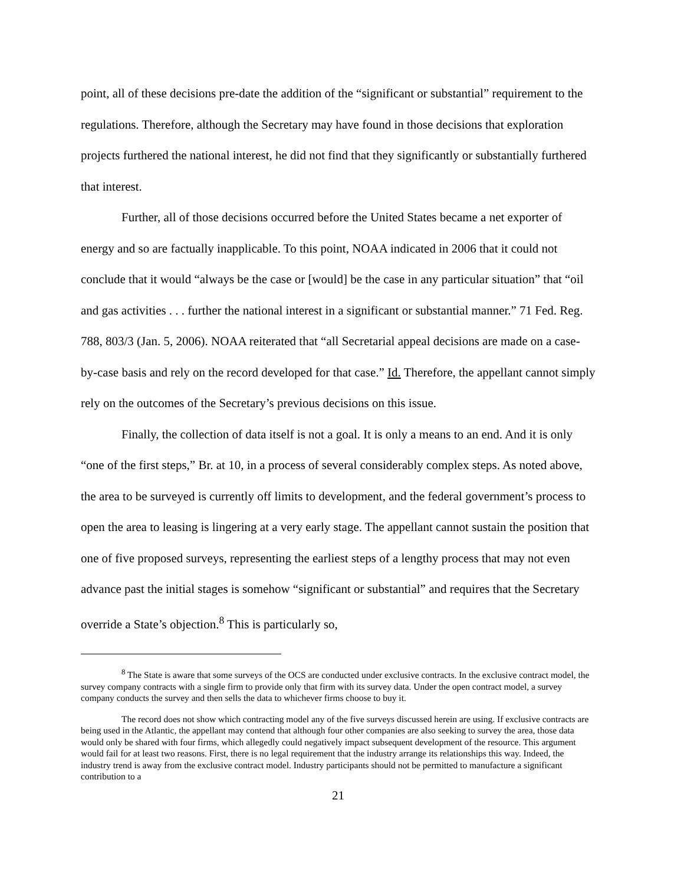point, all of these decisions pre-date the addition of the “significant or substantial” requirement to the regulations. Therefore, although the Secretary may have found in those decisions that exploration projects furthered the national interest, he did not find that they significantly or substantially furthered that interest.
Further, all of those decisions occurred before the United States became a net exporter of energy and so are factually inapplicable. To this point, NOAA indicated in 2006 that it could not conclude that it would “always be the case or [would] be the case in any particular situation” that “oil and gas activities . . . further the national interest in a significant or substantial manner.” 71 Fed. Reg. 788, 803/3 (Jan. 5, 2006). NOAA reiterated that “all Secretarial appeal decisions are made on a case-by-case basis and rely on the record developed for that case.” Id. Therefore, the appellant cannot simply rely on the outcomes of the Secretary’s previous decisions on this issue.
Finally, the collection of data itself is not a goal. It is only a means to an end. And it is only “one of the first steps,” Br. at 10, in a process of several considerably complex steps. As noted above, the area to be surveyed is currently off limits to development, and the federal government’s process to open the area to leasing is lingering at a very early stage. The appellant cannot sustain the position that one of five proposed surveys, representing the earliest steps of a lengthy process that may not even advance past the initial stages is somehow “significant or substantial” and requires that the Secretary override a State’s objection.<sup>8</sup> This is particularly so,
<sup>8</sup> The State is aware that some surveys of the OCS are conducted under exclusive contracts. In the exclusive contract model, the survey company contracts with a single firm to provide only that firm with its survey data. Under the open contract model, a survey company conducts the survey and then sells the data to whichever firms choose to buy it.
The record does not show which contracting model any of the five surveys discussed herein are using. If exclusive contracts are being used in the Atlantic, the appellant may contend that although four other companies are also seeking to survey the area, those data would only be shared with four firms, which allegedly could negatively impact subsequent development of the resource. This argument would fail for at least two reasons. First, there is no legal requirement that the industry arrange its relationships this way. Indeed, the industry trend is away from the exclusive contract model. Industry participants should not be permitted to manufacture a significant contribution to a
21